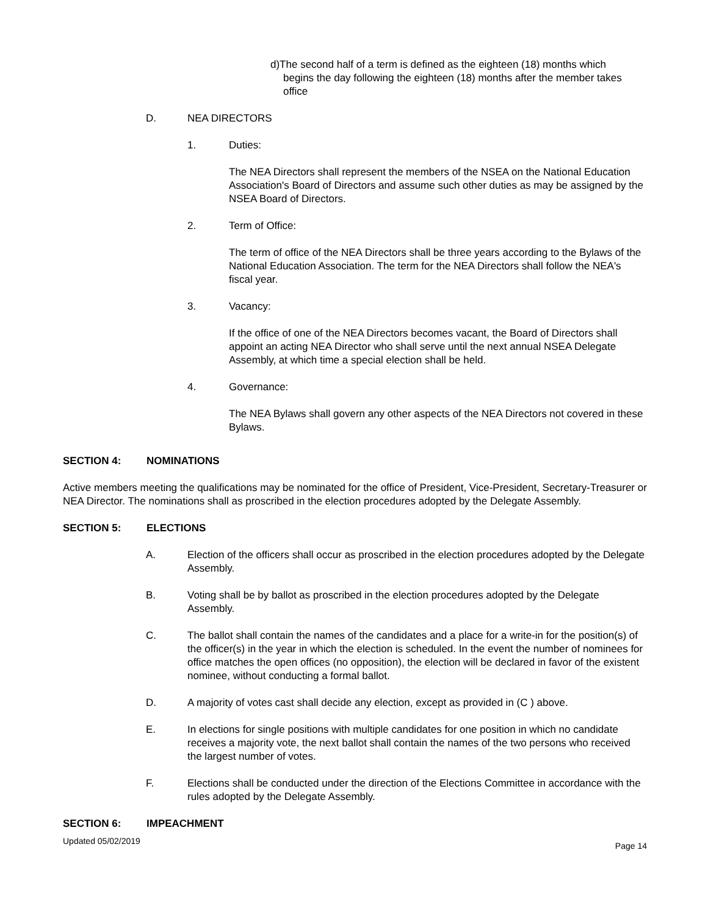d)The second half of a term is defined as the eighteen (18) months which
begins the day following the eighteen (18) months after the member takes office
D. NEA DIRECTORS
1. Duties:
The NEA Directors shall represent the members of the NSEA on the National Education Association's Board of Directors and assume such other duties as may be assigned by the NSEA Board of Directors.
2. Term of Office:
The term of office of the NEA Directors shall be three years according to the Bylaws of the National Education Association. The term for the NEA Directors shall follow the NEA's fiscal year.
3. Vacancy:
If the office of one of the NEA Directors becomes vacant, the Board of Directors shall appoint an acting NEA Director who shall serve until the next annual NSEA Delegate Assembly, at which time a special election shall be held.
4. Governance:
The NEA Bylaws shall govern any other aspects of the NEA Directors not covered in these Bylaws.
SECTION 4: NOMINATIONS
Active members meeting the qualifications may be nominated for the office of President, Vice-President, Secretary-Treasurer or NEA Director. The nominations shall as proscribed in the election procedures adopted by the Delegate Assembly.
SECTION 5: ELECTIONS
A. Election of the officers shall occur as proscribed in the election procedures adopted by the Delegate Assembly.
B. Voting shall be by ballot as proscribed in the election procedures adopted by the Delegate Assembly.
C. The ballot shall contain the names of the candidates and a place for a write-in for the position(s) of the officer(s) in the year in which the election is scheduled. In the event the number of nominees for office matches the open offices (no opposition), the election will be declared in favor of the existent nominee, without conducting a formal ballot.
D. A majority of votes cast shall decide any election, except as provided in (C ) above.
E. In elections for single positions with multiple candidates for one position in which no candidate receives a majority vote, the next ballot shall contain the names of the two persons who received the largest number of votes.
F. Elections shall be conducted under the direction of the Elections Committee in accordance with the rules adopted by the Delegate Assembly.
SECTION 6: IMPEACHMENT
Updated 05/02/2019 Page 14